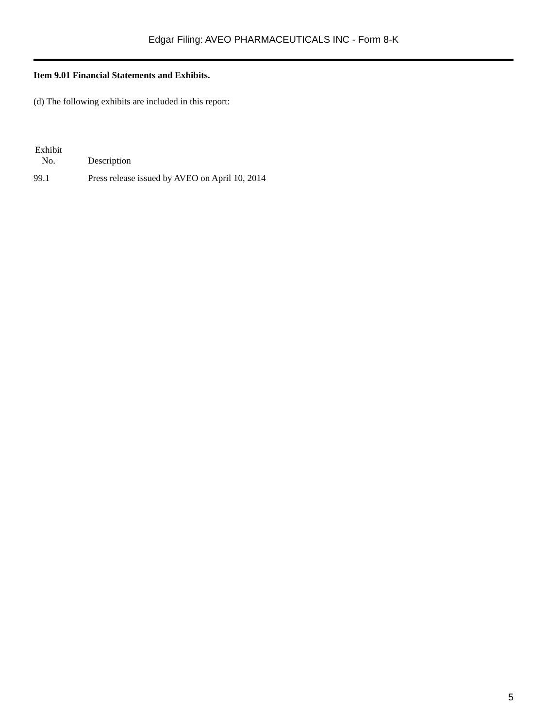Edgar Filing: AVEO PHARMACEUTICALS INC - Form 8-K
Item 9.01 Financial Statements and Exhibits.
(d) The following exhibits are included in this report:
| Exhibit No. | Description |
| --- | --- |
| 99.1 | Press release issued by AVEO on April 10, 2014 |
5